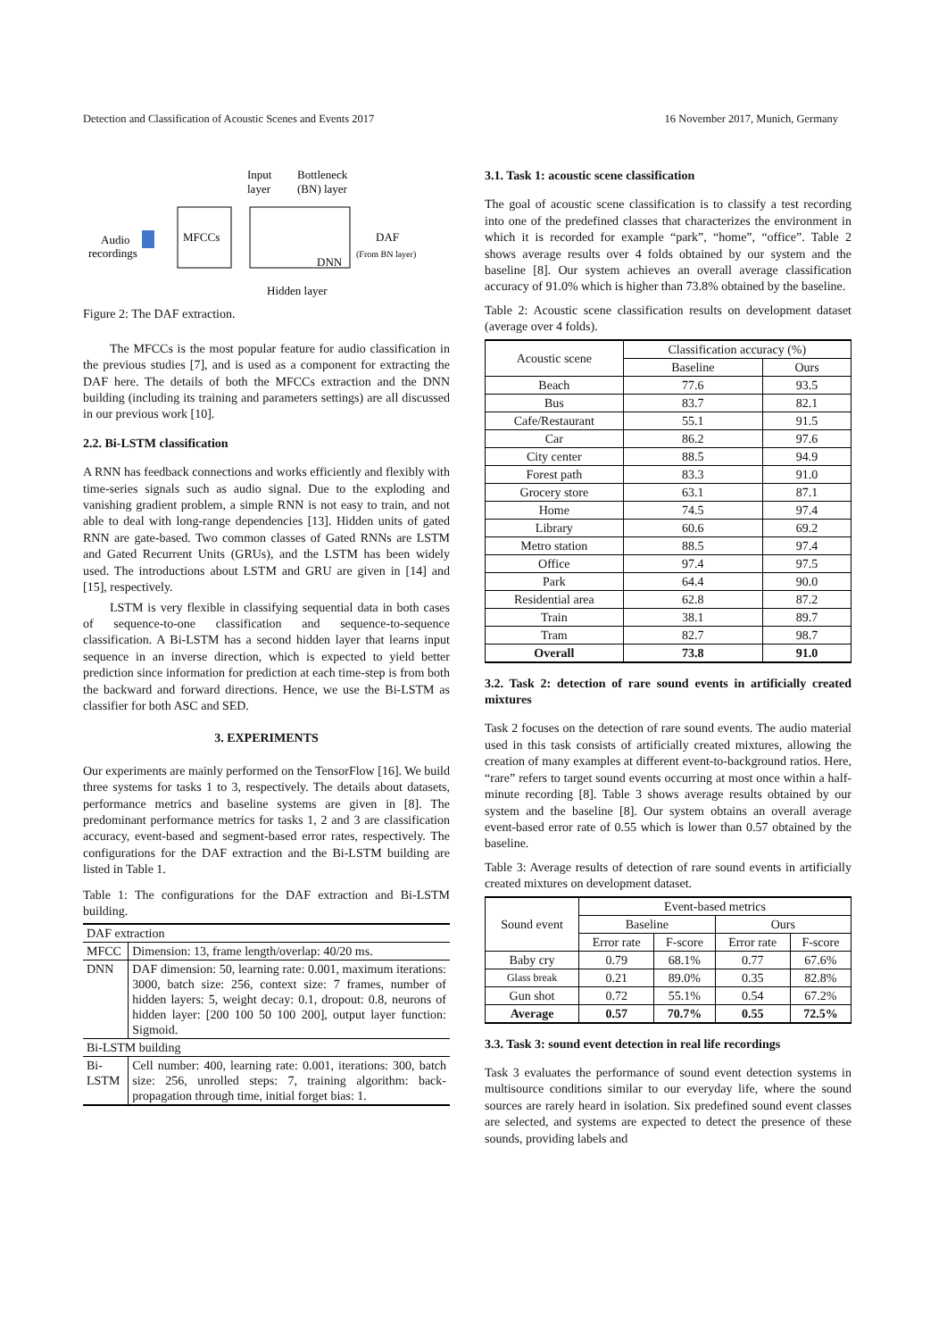Detection and Classification of Acoustic Scenes and Events 2017 16 November 2017, Munich, Germany
Input
layer
Bottleneck
(BN) layer
Audio
recordings
MFCCs
DNN
DAF
(From BN layer)
Hidden layer
Figure 2: The DAF extraction.
The MFCCs is the most popular feature for audio classification in the previous studies [7], and is used as a component for extracting the DAF here. The details of both the MFCCs extraction and the DNN building (including its training and parameters settings) are all discussed in our previous work [10].
2.2. Bi-LSTM classification
A RNN has feedback connections and works efficiently and flexibly with time-series signals such as audio signal. Due to the exploding and vanishing gradient problem, a simple RNN is not easy to train, and not able to deal with long-range dependencies [13]. Hidden units of gated RNN are gate-based. Two common classes of Gated RNNs are LSTM and Gated Recurrent Units (GRUs), and the LSTM has been widely used. The introductions about LSTM and GRU are given in [14] and [15], respectively.
LSTM is very flexible in classifying sequential data in both cases of sequence-to-one classification and sequence-to-sequence classification. A Bi-LSTM has a second hidden layer that learns input sequence in an inverse direction, which is expected to yield better prediction since information for prediction at each time-step is from both the backward and forward directions. Hence, we use the Bi-LSTM as classifier for both ASC and SED.
3. EXPERIMENTS
Our experiments are mainly performed on the TensorFlow [16]. We build three systems for tasks 1 to 3, respectively. The details about datasets, performance metrics and baseline systems are given in [8]. The predominant performance metrics for tasks 1, 2 and 3 are classification accuracy, event-based and segment-based error rates, respectively. The configurations for the DAF extraction and the Bi-LSTM building are listed in Table 1.
Table 1: The configurations for the DAF extraction and Bi-LSTM building.
| DAF extraction | |
| MFCC | Dimension: 13, frame length/overlap: 40/20 ms. |
| DNN | DAF dimension: 50, learning rate: 0.001, maximum iterations: 3000, batch size: 256, context size: 7 frames, number of hidden layers: 5, weight decay: 0.1, dropout: 0.8, neurons of hidden layer: [200 100 50 100 200], output layer function: Sigmoid. |
| Bi-LSTM building | |
| Bi-LSTM | Cell number: 400, learning rate: 0.001, iterations: 300, batch size: 256, unrolled steps: 7, training algorithm: back-propagation through time, initial forget bias: 1. |
3.1. Task 1: acoustic scene classification
The goal of acoustic scene classification is to classify a test recording into one of the predefined classes that characterizes the environment in which it is recorded for example “park”, “home”, “office”. Table 2 shows average results over 4 folds obtained by our system and the baseline [8]. Our system achieves an overall average classification accuracy of 91.0% which is higher than 73.8% obtained by the baseline.
Table 2: Acoustic scene classification results on development dataset (average over 4 folds).
| Acoustic scene | Classification accuracy (%) | |
| --- | --- | --- |
| | Baseline | Ours |
| Beach | 77.6 | 93.5 |
| Bus | 83.7 | 82.1 |
| Cafe/Restaurant | 55.1 | 91.5 |
| Car | 86.2 | 97.6 |
| City center | 88.5 | 94.9 |
| Forest path | 83.3 | 91.0 |
| Grocery store | 63.1 | 87.1 |
| Home | 74.5 | 97.4 |
| Library | 60.6 | 69.2 |
| Metro station | 88.5 | 97.4 |
| Office | 97.4 | 97.5 |
| Park | 64.4 | 90.0 |
| Residential area | 62.8 | 87.2 |
| Train | 38.1 | 89.7 |
| Tram | 82.7 | 98.7 |
| Overall | 73.8 | 91.0 |
3.2. Task 2: detection of rare sound events in artificially created mixtures
Task 2 focuses on the detection of rare sound events. The audio material used in this task consists of artificially created mixtures, allowing the creation of many examples at different event-to-background ratios. Here, “rare” refers to target sound events occurring at most once within a half-minute recording [8]. Table 3 shows average results obtained by our system and the baseline [8]. Our system obtains an overall average event-based error rate of 0.55 which is lower than 0.57 obtained by the baseline.
Table 3: Average results of detection of rare sound events in artificially created mixtures on development dataset.
| Sound event | Event-based metrics | | | |
| --- | --- | --- | --- | --- |
| | Baseline | | Ours | |
| | Error rate | F-score | Error rate | F-score |
| Baby cry | 0.79 | 68.1% | 0.77 | 67.6% |
| Glass break | 0.21 | 89.0% | 0.35 | 82.8% |
| Gun shot | 0.72 | 55.1% | 0.54 | 67.2% |
| Average | 0.57 | 70.7% | 0.55 | 72.5% |
3.3. Task 3: sound event detection in real life recordings
Task 3 evaluates the performance of sound event detection systems in multisource conditions similar to our everyday life, where the sound sources are rarely heard in isolation. Six predefined sound event classes are selected, and systems are expected to detect the presence of these sounds, providing labels and